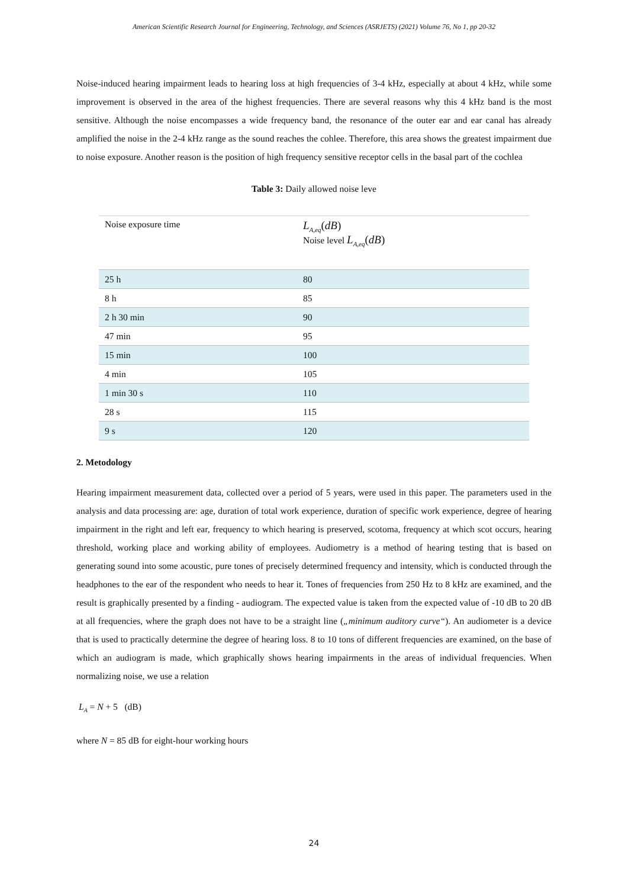American Scientific Research Journal for Engineering, Technology, and Sciences (ASRJETS) (2021) Volume 76, No 1, pp 20-32
Noise-induced hearing impairment leads to hearing loss at high frequencies of 3-4 kHz, especially at about 4 kHz, while some improvement is observed in the area of the highest frequencies. There are several reasons why this 4 kHz band is the most sensitive. Although the noise encompasses a wide frequency band, the resonance of the outer ear and ear canal has already amplified the noise in the 2-4 kHz range as the sound reaches the cohlee. Therefore, this area shows the greatest impairment due to noise exposure. Another reason is the position of high frequency sensitive receptor cells in the basal part of the cochlea
Table 3: Daily allowed noise leve
| Noise exposure time | L<sub>A,eq</sub>( dB ) Noise level L<sub>A,eq</sub>( dB ) |
| --- | --- |
| 25 h | 80 |
| 8 h | 85 |
| 2 h 30 min | 90 |
| 47 min | 95 |
| 15 min | 100 |
| 4 min | 105 |
| 1 min 30 s | 110 |
| 28 s | 115 |
| 9 s | 120 |
2. Metodology
Hearing impairment measurement data, collected over a period of 5 years, were used in this paper. The parameters used in the analysis and data processing are: age, duration of total work experience, duration of specific work experience, degree of hearing impairment in the right and left ear, frequency to which hearing is preserved, scotoma, frequency at which scot occurs, hearing threshold, working place and working ability of employees. Audiometry is a method of hearing testing that is based on generating sound into some acoustic, pure tones of precisely determined frequency and intensity, which is conducted through the headphones to the ear of the respondent who needs to hear it. Tones of frequencies from 250 Hz to 8 kHz are examined, and the result is graphically presented by a finding - audiogram. The expected value is taken from the expected value of -10 dB to 20 dB at all frequencies, where the graph does not have to be a straight line („minimum auditory curve“). An audiometer is a device that is used to practically determine the degree of hearing loss. 8 to 10 tons of different frequencies are examined, on the base of which an audiogram is made, which graphically shows hearing impairments in the areas of individual frequencies. When normalizing noise, we use a relation
L<sub>A</sub> = N + 5 (dB)
where N = 85 dB for eight-hour working hours
24